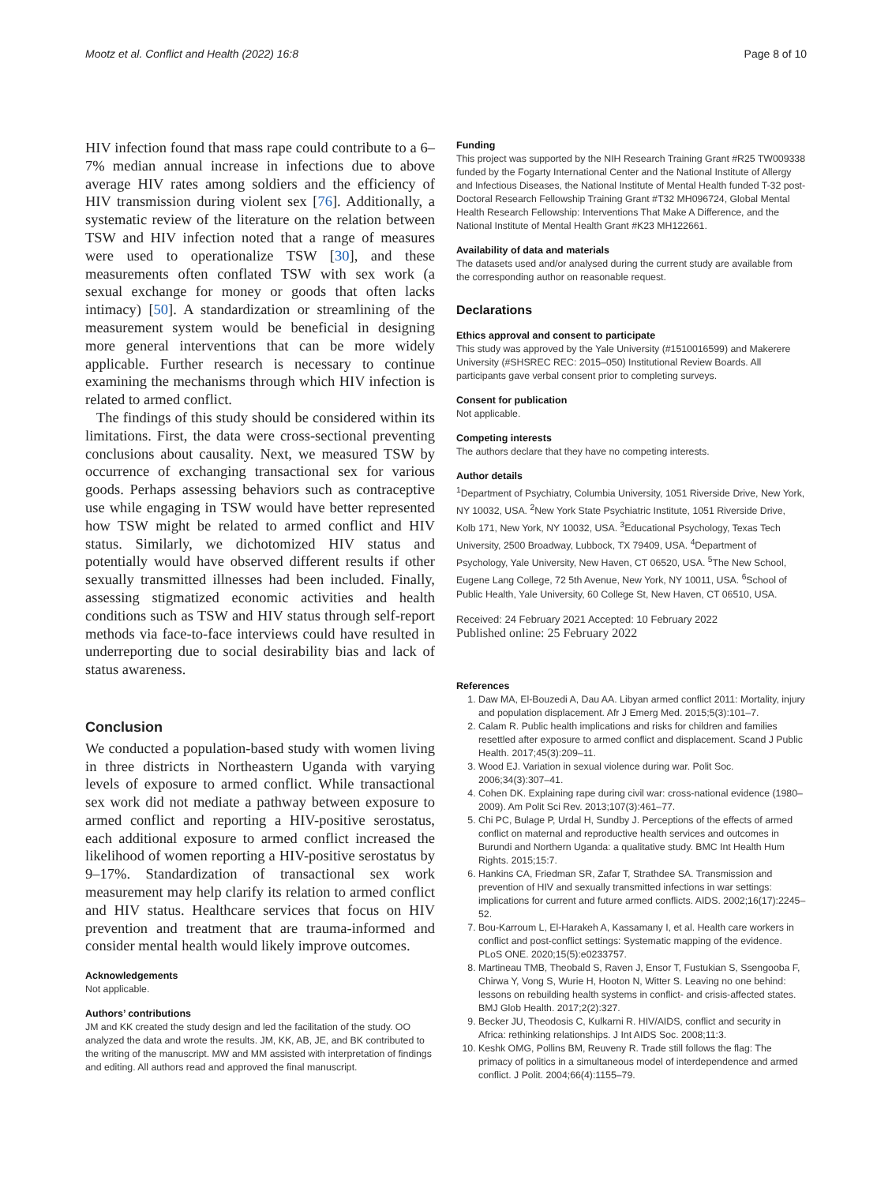Mootz et al. Conflict and Health (2022) 16:8 Page 8 of 10
HIV infection found that mass rape could contribute to a 6–7% median annual increase in infections due to above average HIV rates among soldiers and the efficiency of HIV transmission during violent sex [76]. Additionally, a systematic review of the literature on the relation between TSW and HIV infection noted that a range of measures were used to operationalize TSW [30], and these measurements often conflated TSW with sex work (a sexual exchange for money or goods that often lacks intimacy) [50]. A standardization or streamlining of the measurement system would be beneficial in designing more general interventions that can be more widely applicable. Further research is necessary to continue examining the mechanisms through which HIV infection is related to armed conflict.
The findings of this study should be considered within its limitations. First, the data were cross-sectional preventing conclusions about causality. Next, we measured TSW by occurrence of exchanging transactional sex for various goods. Perhaps assessing behaviors such as contraceptive use while engaging in TSW would have better represented how TSW might be related to armed conflict and HIV status. Similarly, we dichotomized HIV status and potentially would have observed different results if other sexually transmitted illnesses had been included. Finally, assessing stigmatized economic activities and health conditions such as TSW and HIV status through self-report methods via face-to-face interviews could have resulted in underreporting due to social desirability bias and lack of status awareness.
Conclusion
We conducted a population-based study with women living in three districts in Northeastern Uganda with varying levels of exposure to armed conflict. While transactional sex work did not mediate a pathway between exposure to armed conflict and reporting a HIV-positive serostatus, each additional exposure to armed conflict increased the likelihood of women reporting a HIV-positive serostatus by 9–17%. Standardization of transactional sex work measurement may help clarify its relation to armed conflict and HIV status. Healthcare services that focus on HIV prevention and treatment that are trauma-informed and consider mental health would likely improve outcomes.
Acknowledgements
Not applicable.
Authors’ contributions
JM and KK created the study design and led the facilitation of the study. OO analyzed the data and wrote the results. JM, KK, AB, JE, and BK contributed to the writing of the manuscript. MW and MM assisted with interpretation of findings and editing. All authors read and approved the final manuscript.
Funding
This project was supported by the NIH Research Training Grant #R25 TW009338 funded by the Fogarty International Center and the National Institute of Allergy and Infectious Diseases, the National Institute of Mental Health funded T-32 post-Doctoral Research Fellowship Training Grant #T32 MH096724, Global Mental Health Research Fellowship: Interventions That Make A Difference, and the National Institute of Mental Health Grant #K23 MH122661.
Availability of data and materials
The datasets used and/or analysed during the current study are available from the corresponding author on reasonable request.
Declarations
Ethics approval and consent to participate
This study was approved by the Yale University (#1510016599) and Makerere University (#SHSREC REC: 2015–050) Institutional Review Boards. All participants gave verbal consent prior to completing surveys.
Consent for publication
Not applicable.
Competing interests
The authors declare that they have no competing interests.
Author details
<sup>1</sup> Department of Psychiatry, Columbia University, 1051 Riverside Drive, New York, NY 10032, USA. <sup>2</sup>New York State Psychiatric Institute, 1051 Riverside Drive, Kolb 171, New York, NY 10032, USA. <sup>3</sup>Educational Psychology, Texas Tech University, 2500 Broadway, Lubbock, TX 79409, USA. <sup>4</sup>Department of Psychology, Yale University, New Haven, CT 06520, USA. <sup>5</sup>The New School, Eugene Lang College, 72 5th Avenue, New York, NY 10011, USA. <sup>6</sup>School of Public Health, Yale University, 60 College St, New Haven, CT 06510, USA.
Received: 24 February 2021 Accepted: 10 February 2022
Published online: 25 February 2022
References
1. Daw MA, El-Bouzedi A, Dau AA. Libyan armed conflict 2011: Mortality, injury and population displacement. Afr J Emerg Med. 2015;5(3):101–7.
2. Calam R. Public health implications and risks for children and families resettled after exposure to armed conflict and displacement. Scand J Public Health. 2017;45(3):209–11.
3. Wood EJ. Variation in sexual violence during war. Polit Soc. 2006;34(3):307–41.
4. Cohen DK. Explaining rape during civil war: cross-national evidence (1980–2009). Am Polit Sci Rev. 2013;107(3):461–77.
5. Chi PC, Bulage P, Urdal H, Sundby J. Perceptions of the effects of armed conflict on maternal and reproductive health services and outcomes in Burundi and Northern Uganda: a qualitative study. BMC Int Health Hum Rights. 2015;15:7.
6. Hankins CA, Friedman SR, Zafar T, Strathdee SA. Transmission and prevention of HIV and sexually transmitted infections in war settings: implications for current and future armed conflicts. AIDS. 2002;16(17):2245–52.
7. Bou-Karroum L, El-Harakeh A, Kassamany I, et al. Health care workers in conflict and post-conflict settings: Systematic mapping of the evidence. PLoS ONE. 2020;15(5):e0233757.
8. Martineau TMB, Theobald S, Raven J, Ensor T, Fustukian S, Ssengooba F, Chirwa Y, Vong S, Wurie H, Hooton N, Witter S. Leaving no one behind: lessons on rebuilding health systems in conflict- and crisis-affected states. BMJ Glob Health. 2017;2(2):327.
9. Becker JU, Theodosis C, Kulkarni R. HIV/AIDS, conflict and security in Africa: rethinking relationships. J Int AIDS Soc. 2008;11:3.
10. Keshk OMG, Pollins BM, Reuveny R. Trade still follows the flag: The primacy of politics in a simultaneous model of interdependence and armed conflict. J Polit. 2004;66(4):1155–79.